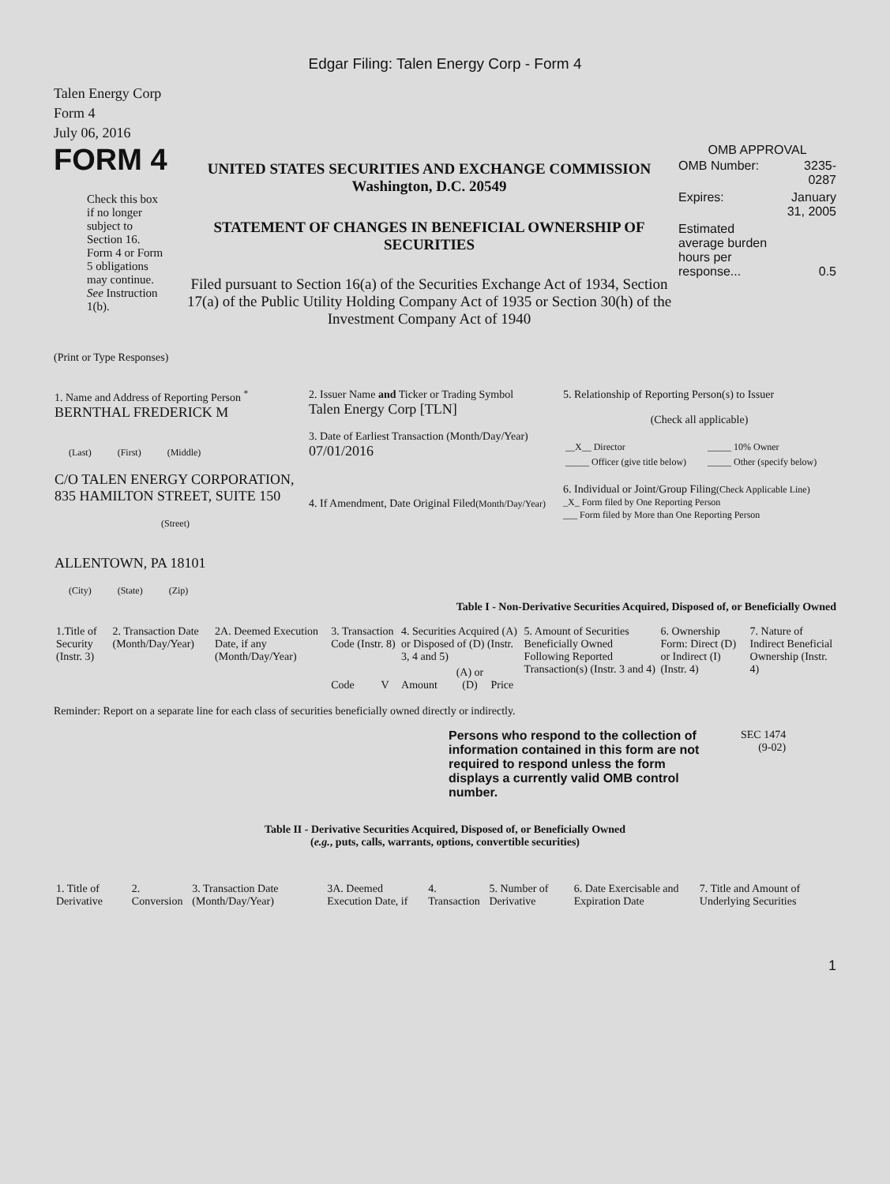Edgar Filing: Talen Energy Corp - Form 4
Talen Energy Corp
Form 4
July 06, 2016
FORM 4
Check this box if no longer subject to Section 16. Form 4 or Form 5 obligations may continue. See Instruction 1(b).
UNITED STATES SECURITIES AND EXCHANGE COMMISSION
Washington, D.C. 20549
STATEMENT OF CHANGES IN BENEFICIAL OWNERSHIP OF SECURITIES
Filed pursuant to Section 16(a) of the Securities Exchange Act of 1934, Section 17(a) of the Public Utility Holding Company Act of 1935 or Section 30(h) of the Investment Company Act of 1940
OMB APPROVAL
| OMB Number: | 3235-0287 |
| Expires: | January 31, 2005 |
| Estimated average burden hours per response... | 0.5 |
(Print or Type Responses)
| 1. Name and Address of Reporting Person <sup>*</sup> BERNTHAL FREDERICK M (Last) (First) (Middle) C/O TALEN ENERGY CORPORATION, 835 HAMILTON STREET, SUITE 150 (Street) ALLENTOWN, PA 18101 (City) (State) (Zip) | 2. Issuer Name and Ticker or Trading Symbol Talen Energy Corp [TLN] 3. Date of Earliest Transaction (Month/Day/Year) 07/01/2016 4. If Amendment, Date Original Filed (Month/Day/Year) | 5. Relationship of Reporting Person(s) to Issuer (Check all applicable) / __X__ Director / _____ 10% Owner / / _____ Officer (give title below) / _____ Other (specify below) / 6. Individual or Joint/Group Filing (Check Applicable Line) _X_ Form filed by One Reporting Person ___ Form filed by More than One Reporting Person |
Table I - Non-Derivative Securities Acquired, Disposed of, or Beneficially Owned
| 1.Title of Security (Instr. 3) | 2. Transaction Date (Month/Day/Year) | 2A. Deemed Execution Date, if any (Month/Day/Year) | 3. Transaction Code (Instr. 8) | | 4. Securities Acquired (A) or Disposed of (D) (Instr. 3, 4 and 5) | | | 5. Amount of Securities Beneficially Owned Following Reported Transaction(s) (Instr. 3 and 4) | 6. Ownership Form: Direct (D) or Indirect (I) (Instr. 4) | 7. Nature of Indirect Beneficial Ownership (Instr. 4) |
| --- | --- | --- | --- | --- | --- | --- | --- | --- | --- | --- |
| | | | Code | V | Amount | (A) or (D) | Price | | | |
Reminder: Report on a separate line for each class of securities beneficially owned directly or indirectly.
Persons who respond to the collection of information contained in this form are not required to respond unless the form displays a currently valid OMB control number.
SEC 1474
(9-02)
Table II - Derivative Securities Acquired, Disposed of, or Beneficially Owned
(e.g., puts, calls, warrants, options, convertible securities)
| 1. Title of Derivative | 2. Conversion | 3. Transaction Date (Month/Day/Year) | 3A. Deemed Execution Date, if | 4. Transaction | 5. Number of Derivative | 6. Date Exercisable and Expiration Date | 7. Title and Amount of Underlying Securities |
| --- | --- | --- | --- | --- | --- | --- | --- |
1